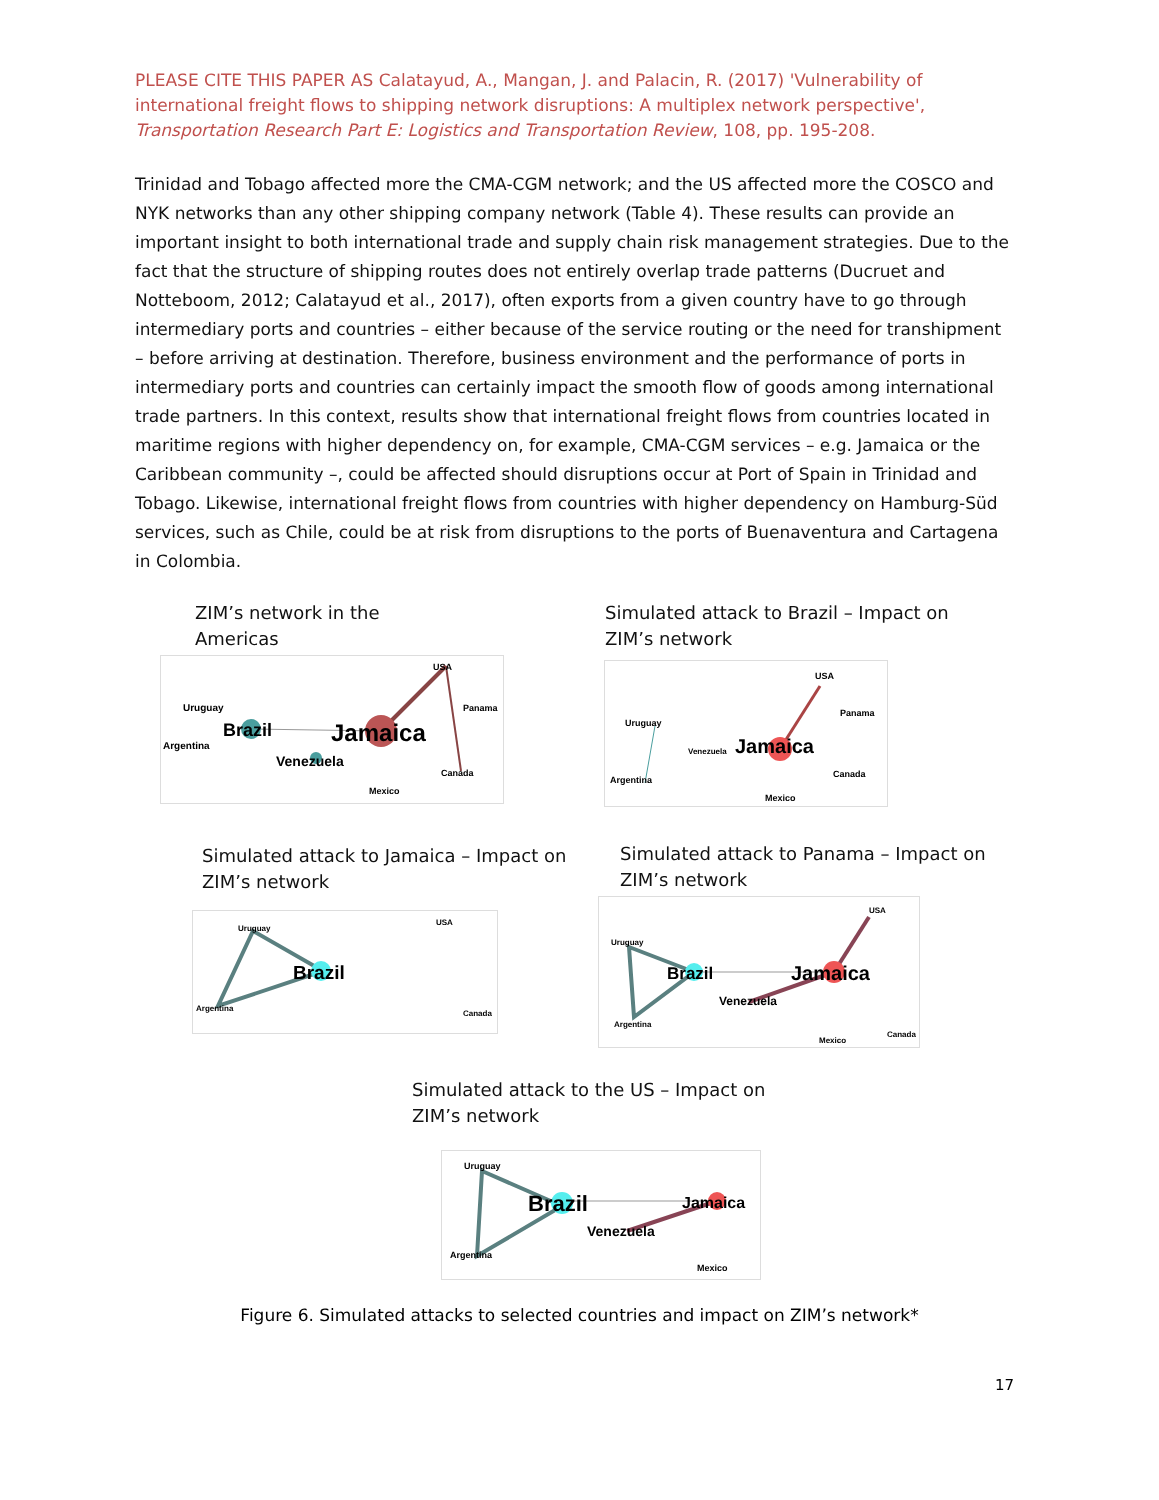PLEASE CITE THIS PAPER AS Calatayud, A., Mangan, J. and Palacin, R. (2017) 'Vulnerability of international freight flows to shipping network disruptions: A multiplex network perspective', Transportation Research Part E: Logistics and Transportation Review, 108, pp. 195-208.
Trinidad and Tobago affected more the CMA-CGM network; and the US affected more the COSCO and NYK networks than any other shipping company network (Table 4). These results can provide an important insight to both international trade and supply chain risk management strategies. Due to the fact that the structure of shipping routes does not entirely overlap trade patterns (Ducruet and Notteboom, 2012; Calatayud et al., 2017), often exports from a given country have to go through intermediary ports and countries – either because of the service routing or the need for transhipment – before arriving at destination. Therefore, business environment and the performance of ports in intermediary ports and countries can certainly impact the smooth flow of goods among international trade partners. In this context, results show that international freight flows from countries located in maritime regions with higher dependency on, for example, CMA-CGM services – e.g. Jamaica or the Caribbean community –, could be affected should disruptions occur at Port of Spain in Trinidad and Tobago. Likewise, international freight flows from countries with higher dependency on Hamburg-Süd services, such as Chile, could be at risk from disruptions to the ports of Buenaventura and Cartagena in Colombia.
ZIM’s network in the
Americas
Uruguay
Argentina
Brazil
Jamaica
Venezuela
USA
Panama
Canada
Mexico
Simulated attack to Brazil – Impact on
ZIM’s network
Uruguay
Argentina
Venezuela
Jamaica
USA
Panama
Canada
Mexico
Simulated attack to Jamaica – Impact on
ZIM’s network
Uruguay
Argentina
Brazil
USA
Canada
Simulated attack to Panama – Impact on
ZIM’s network
Uruguay
Argentina
Brazil
Jamaica
Venezuela
USA
Mexico
Canada
Simulated attack to the US – Impact on
ZIM’s network
Uruguay
Argentina
Brazil
Jamaica
Venezuela
Mexico
Figure 6. Simulated attacks to selected countries and impact on ZIM’s network*
17